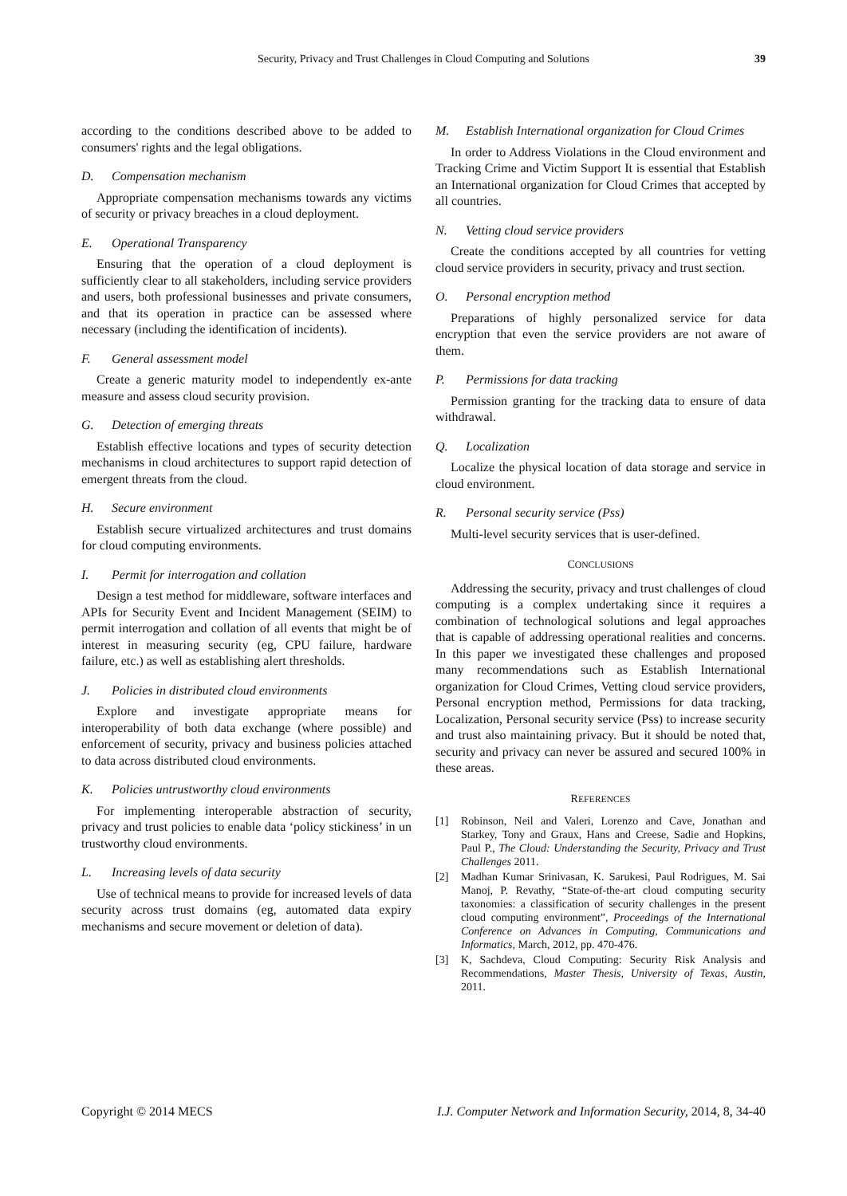Security, Privacy and Trust Challenges in Cloud Computing and Solutions 39
according to the conditions described above to be added to consumers' rights and the legal obligations.
D. Compensation mechanism
Appropriate compensation mechanisms towards any victims of security or privacy breaches in a cloud deployment.
E. Operational Transparency
Ensuring that the operation of a cloud deployment is sufficiently clear to all stakeholders, including service providers and users, both professional businesses and private consumers, and that its operation in practice can be assessed where necessary (including the identification of incidents).
F. General assessment model
Create a generic maturity model to independently ex-ante measure and assess cloud security provision.
G. Detection of emerging threats
Establish effective locations and types of security detection mechanisms in cloud architectures to support rapid detection of emergent threats from the cloud.
H. Secure environment
Establish secure virtualized architectures and trust domains for cloud computing environments.
I. Permit for interrogation and collation
Design a test method for middleware, software interfaces and APIs for Security Event and Incident Management (SEIM) to permit interrogation and collation of all events that might be of interest in measuring security (eg, CPU failure, hardware failure, etc.) as well as establishing alert thresholds.
J. Policies in distributed cloud environments
Explore and investigate appropriate means for interoperability of both data exchange (where possible) and enforcement of security, privacy and business policies attached to data across distributed cloud environments.
K. Policies untrustworthy cloud environments
For implementing interoperable abstraction of security, privacy and trust policies to enable data ‘policy stickiness’ in un trustworthy cloud environments.
L. Increasing levels of data security
Use of technical means to provide for increased levels of data security across trust domains (eg, automated data expiry mechanisms and secure movement or deletion of data).
M. Establish International organization for Cloud Crimes
In order to Address Violations in the Cloud environment and Tracking Crime and Victim Support It is essential that Establish an International organization for Cloud Crimes that accepted by all countries.
N. Vetting cloud service providers
Create the conditions accepted by all countries for vetting cloud service providers in security, privacy and trust section.
O. Personal encryption method
Preparations of highly personalized service for data encryption that even the service providers are not aware of them.
P. Permissions for data tracking
Permission granting for the tracking data to ensure of data withdrawal.
Q. Localization
Localize the physical location of data storage and service in cloud environment.
R. Personal security service (Pss)
Multi-level security services that is user-defined.
CONCLUSIONS
Addressing the security, privacy and trust challenges of cloud computing is a complex undertaking since it requires a combination of technological solutions and legal approaches that is capable of addressing operational realities and concerns. In this paper we investigated these challenges and proposed many recommendations such as Establish International organization for Cloud Crimes, Vetting cloud service providers, Personal encryption method, Permissions for data tracking, Localization, Personal security service (Pss) to increase security and trust also maintaining privacy. But it should be noted that, security and privacy can never be assured and secured 100% in these areas.
REFERENCES
[1] Robinson, Neil and Valeri, Lorenzo and Cave, Jonathan and Starkey, Tony and Graux, Hans and Creese, Sadie and Hopkins, Paul P., The Cloud: Understanding the Security, Privacy and Trust Challenges 2011.
[2] Madhan Kumar Srinivasan, K. Sarukesi, Paul Rodrigues, M. Sai Manoj, P. Revathy, “State-of-the-art cloud computing security taxonomies: a classification of security challenges in the present cloud computing environment”, Proceedings of the International Conference on Advances in Computing, Communications and Informatics, March, 2012, pp. 470-476.
[3] K, Sachdeva, Cloud Computing: Security Risk Analysis and Recommendations, Master Thesis, University of Texas, Austin, 2011.
Copyright © 2014 MECS I.J. Computer Network and Information Security, 2014, 8, 34-40